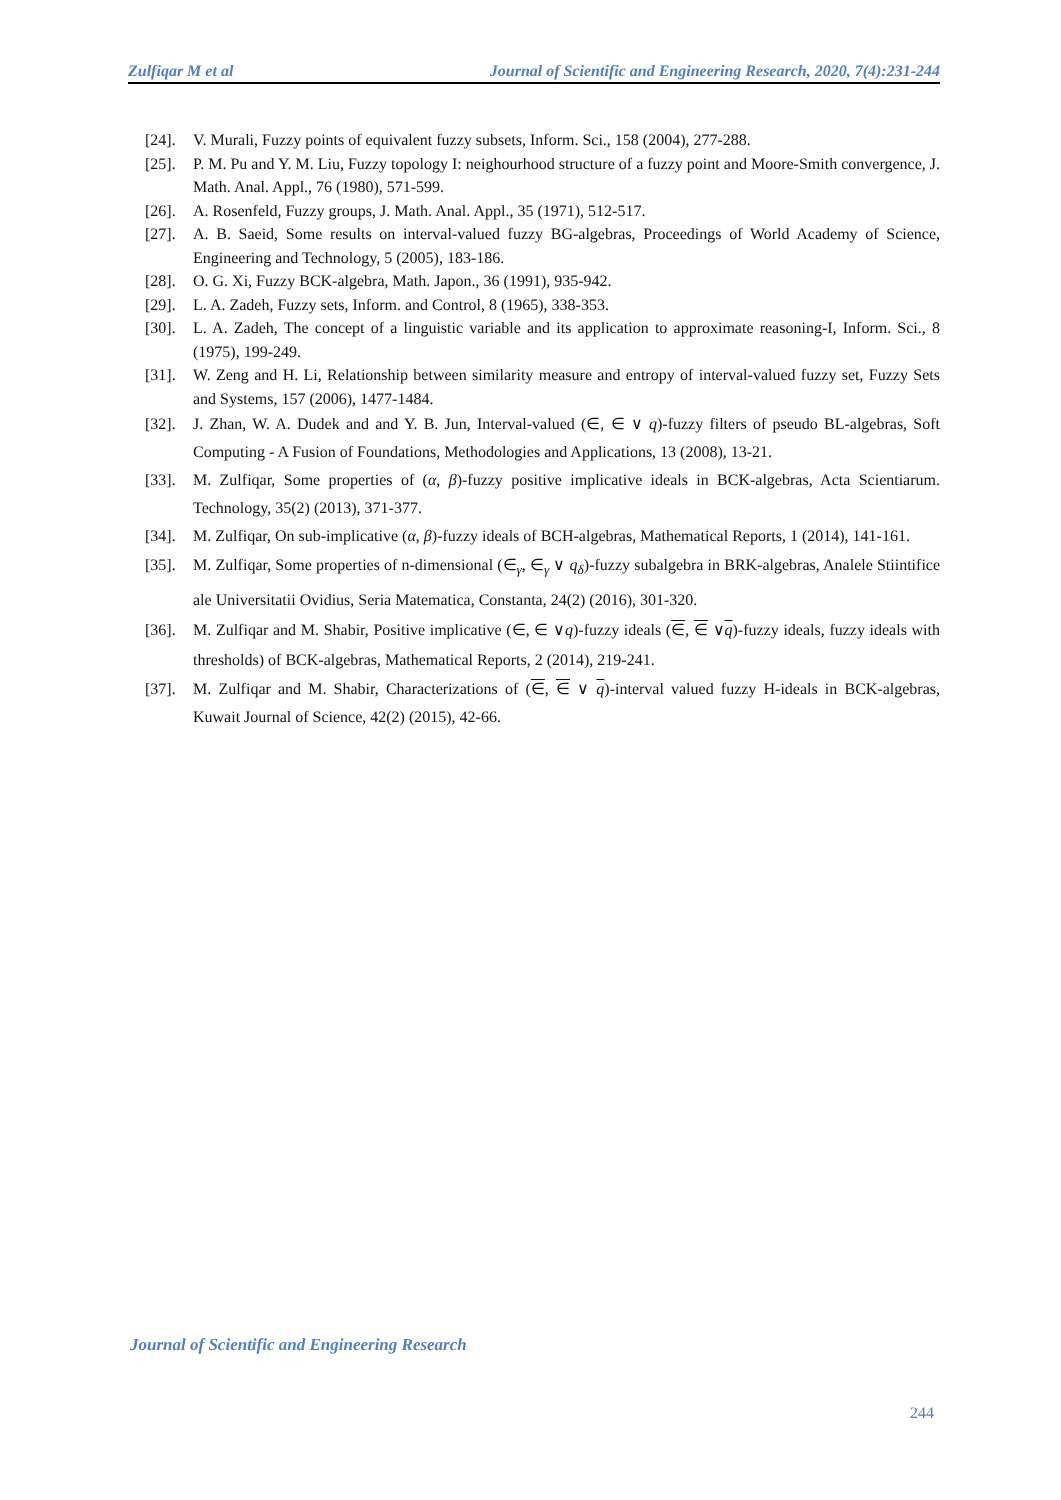Zulfiqar M et al Journal of Scientific and Engineering Research, 2020, 7(4):231-244
[24]. V. Murali, Fuzzy points of equivalent fuzzy subsets, Inform. Sci., 158 (2004), 277-288.
[25]. P. M. Pu and Y. M. Liu, Fuzzy topology I: neighourhood structure of a fuzzy point and Moore-Smith convergence, J. Math. Anal. Appl., 76 (1980), 571-599.
[26]. A. Rosenfeld, Fuzzy groups, J. Math. Anal. Appl., 35 (1971), 512-517.
[27]. A. B. Saeid, Some results on interval-valued fuzzy BG-algebras, Proceedings of World Academy of Science, Engineering and Technology, 5 (2005), 183-186.
[28]. O. G. Xi, Fuzzy BCK-algebra, Math. Japon., 36 (1991), 935-942.
[29]. L. A. Zadeh, Fuzzy sets, Inform. and Control, 8 (1965), 338-353.
[30]. L. A. Zadeh, The concept of a linguistic variable and its application to approximate reasoning-I, Inform. Sci., 8 (1975), 199-249.
[31]. W. Zeng and H. Li, Relationship between similarity measure and entropy of interval-valued fuzzy set, Fuzzy Sets and Systems, 157 (2006), 1477-1484.
[32]. J. Zhan, W. A. Dudek and and Y. B. Jun, Interval-valued (∈, ∈ ∨ q)-fuzzy filters of pseudo BL-algebras, Soft Computing - A Fusion of Foundations, Methodologies and Applications, 13 (2008), 13-21.
[33]. M. Zulfiqar, Some properties of (α, β)-fuzzy positive implicative ideals in BCK-algebras, Acta Scientiarum. Technology, 35(2) (2013), 371-377.
[34]. M. Zulfiqar, On sub-implicative (α, β)-fuzzy ideals of BCH-algebras, Mathematical Reports, 1 (2014), 141-161.
[35]. M. Zulfiqar, Some properties of n-dimensional (∈<sub>γ</sub>, ∈<sub>γ</sub> ∨ q<sub>δ</sub>)-fuzzy subalgebra in BRK-algebras, Analele Stiintifice ale Universitatii Ovidius, Seria Matematica, Constanta, 24(2) (2016), 301-320.
[36]. M. Zulfiqar and M. Shabir, Positive implicative (∈, ∈ ∨q)-fuzzy ideals (∈, ∈ ∨q)-fuzzy ideals, fuzzy ideals with thresholds) of BCK-algebras, Mathematical Reports, 2 (2014), 219-241.
[37]. M. Zulfiqar and M. Shabir, Characterizations of (∈, ∈ ∨ q)-interval valued fuzzy H-ideals in BCK-algebras, Kuwait Journal of Science, 42(2) (2015), 42-66.
Journal of Scientific and Engineering Research
244